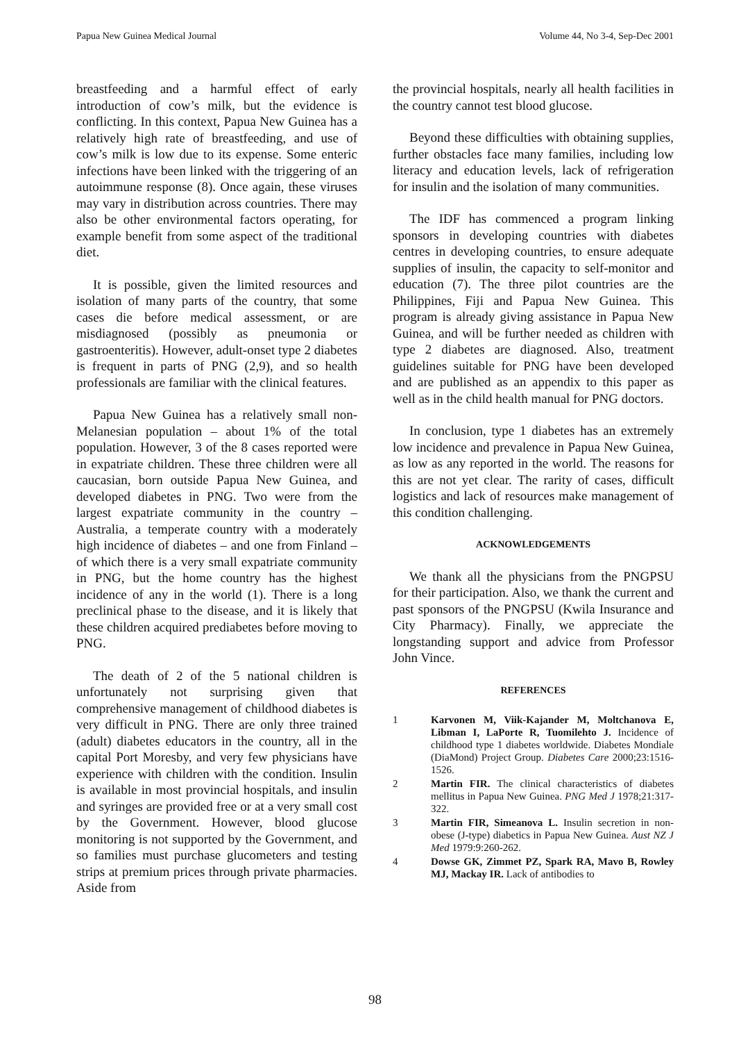Papua New Guinea Medical Journal Volume 44, No 3-4, Sep-Dec 2001
breastfeeding and a harmful effect of early introduction of cow’s milk, but the evidence is conflicting. In this context, Papua New Guinea has a relatively high rate of breastfeeding, and use of cow’s milk is low due to its expense. Some enteric infections have been linked with the triggering of an autoimmune response (8). Once again, these viruses may vary in distribution across countries. There may also be other environmental factors operating, for example benefit from some aspect of the traditional diet.
It is possible, given the limited resources and isolation of many parts of the country, that some cases die before medical assessment, or are misdiagnosed (possibly as pneumonia or gastroenteritis). However, adult-onset type 2 diabetes is frequent in parts of PNG (2,9), and so health professionals are familiar with the clinical features.
Papua New Guinea has a relatively small non-Melanesian population – about 1% of the total population. However, 3 of the 8 cases reported were in expatriate children. These three children were all caucasian, born outside Papua New Guinea, and developed diabetes in PNG. Two were from the largest expatriate community in the country – Australia, a temperate country with a moderately high incidence of diabetes – and one from Finland – of which there is a very small expatriate community in PNG, but the home country has the highest incidence of any in the world (1). There is a long preclinical phase to the disease, and it is likely that these children acquired prediabetes before moving to PNG.
The death of 2 of the 5 national children is unfortunately not surprising given that comprehensive management of childhood diabetes is very difficult in PNG. There are only three trained (adult) diabetes educators in the country, all in the capital Port Moresby, and very few physicians have experience with children with the condition. Insulin is available in most provincial hospitals, and insulin and syringes are provided free or at a very small cost by the Government. However, blood glucose monitoring is not supported by the Government, and so families must purchase glucometers and testing strips at premium prices through private pharmacies. Aside from
the provincial hospitals, nearly all health facilities in the country cannot test blood glucose.
Beyond these difficulties with obtaining supplies, further obstacles face many families, including low literacy and education levels, lack of refrigeration for insulin and the isolation of many communities.
The IDF has commenced a program linking sponsors in developing countries with diabetes centres in developing countries, to ensure adequate supplies of insulin, the capacity to self-monitor and education (7). The three pilot countries are the Philippines, Fiji and Papua New Guinea. This program is already giving assistance in Papua New Guinea, and will be further needed as children with type 2 diabetes are diagnosed. Also, treatment guidelines suitable for PNG have been developed and are published as an appendix to this paper as well as in the child health manual for PNG doctors.
In conclusion, type 1 diabetes has an extremely low incidence and prevalence in Papua New Guinea, as low as any reported in the world. The reasons for this are not yet clear. The rarity of cases, difficult logistics and lack of resources make management of this condition challenging.
ACKNOWLEDGEMENTS
We thank all the physicians from the PNGPSU for their participation. Also, we thank the current and past sponsors of the PNGPSU (Kwila Insurance and City Pharmacy). Finally, we appreciate the longstanding support and advice from Professor John Vince.
REFERENCES
1 Karvonen M, Viik-Kajander M, Moltchanova E, Libman I, LaPorte R, Tuomilehto J. Incidence of childhood type 1 diabetes worldwide. Diabetes Mondiale (DiaMond) Project Group. Diabetes Care 2000;23:1516-1526.
2 Martin FIR. The clinical characteristics of diabetes mellitus in Papua New Guinea. PNG Med J 1978;21:317-322.
3 Martin FIR, Simeanova L. Insulin secretion in non-obese (J-type) diabetics in Papua New Guinea. Aust NZ J Med 1979:9:260-262.
4 Dowse GK, Zimmet PZ, Spark RA, Mavo B, Rowley MJ, Mackay IR. Lack of antibodies to
98